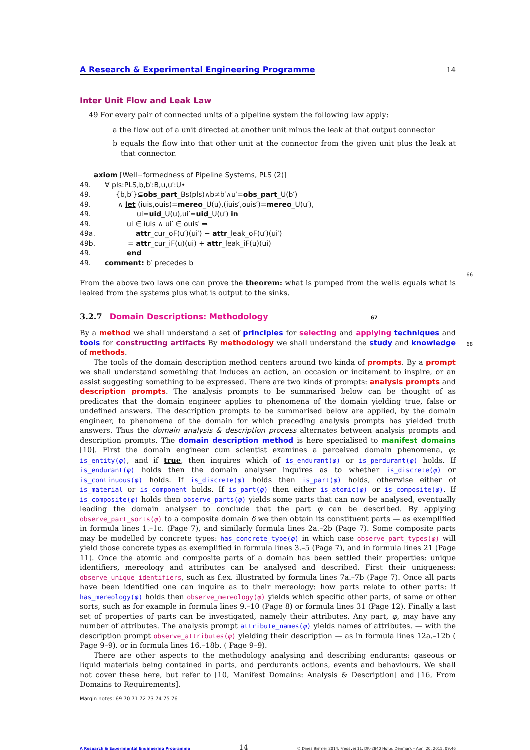A Research & Experimental Engineering Programme 14
Inter Unit Flow and Leak Law
49 For every pair of connected units of a pipeline system the following law apply:
a the flow out of a unit directed at another unit minus the leak at that output connector
b equals the flow into that other unit at the connector from the given unit plus the leak at that connector.
axiom [Well−formedness of Pipeline Systems, PLS (2)]
49. ∀ pls:PLS,b,b′:B,u,u′:U•
49. {b,b′}⊆obs_part_Bs(pls)∧b≠b′∧u′=obs_part_U(b′)
49. ∧ let (iuis,ouis)=mereo_U(u),(iuis′,ouis′)=mereo_U(u′),
49. ui=uid_U(u),ui′=uid_U(u′) in
49. ui ∈ iuis ∧ ui′ ∈ ouis′ ⇒
49a. attr_cur_oF(u′)(ui′) − attr_leak_oF(u′)(ui′)
49b. = attr_cur_iF(u)(ui) + attr_leak_iF(u)(ui)
49. end
49. comment: b′ precedes b
66
From the above two laws one can prove the theorem: what is pumped from the wells equals what is leaked from the systems plus what is output to the sinks.
3.2.7 Domain Descriptions: Methodology 67
By a method we shall understand a set of principles for selecting and applying techniques and tools for constructing artifacts By methodology we shall understand the study and knowledge of methods.
68
The tools of the domain description method centers around two kinda of prompts. By a prompt we shall understand something that induces an action, an occasion or incitement to inspire, or an assist suggesting something to be expressed. There are two kinds of prompts: analysis prompts and description prompts. The analysis prompts to be summarised below can be thought of as predicates that the domain engineer applies to phenomena of the domain yielding true, false or undefined answers. The description prompts to be summarised below are applied, by the domain engineer, to phenomena of the domain for which preceding analysis prompts has yielded truth answers. Thus the domain analysis & description process alternates between analysis prompts and description prompts. The domain description method is here specialised to manifest domains [10]. First the domain engineer cum scientist examines a perceived domain phenomena, φ: is_entity(φ), and if true, then inquires which of is_endurant(φ) or is_perdurant(φ) holds. If is_endurant(φ) holds then the domain analyser inquires as to whether is_discrete(φ) or is_continuous(φ) holds. If is_discrete(φ) holds then is_part(φ) holds, otherwise either of is_material or is_component holds. If is_part(φ) then either is_atomic(φ) or is_composite(φ). If is_composite(φ) holds then observe_parts(φ) yields some parts that can now be analysed, eventually leading the domain analyser to conclude that the part φ can be described. By applying observe_part_sorts(φ) to a composite domain δ we then obtain its constituent parts — as exemplified in formula lines 1.–1c. (Page 7), and similarly formula lines 2a.–2b (Page 7). Some composite parts may be modelled by concrete types: has_concrete_type(φ) in which case observe_part_types(φ) will yield those concrete types as exemplified in formula lines 3.–5 (Page 7), and in formula lines 21 (Page 11). Once the atomic and composite parts of a domain has been settled their properties: unique identifiers, mereology and attributes can be analysed and described. First their uniqueness: observe_unique_identifiers, such as f.ex. illustrated by formula lines 7a.–7b (Page 7). Once all parts have been identified one can inquire as to their mereology: how parts relate to other parts: if has_mereology(φ) holds then observe_mereology(φ) yields which specific other parts, of same or other sorts, such as for example in formula lines 9.–10 (Page 8) or formula lines 31 (Page 12). Finally a last set of properties of parts can be investigated, namely their attributes. Any part, φ, may have any number of attributes. The analysis prompt attribute_names(φ) yields names of attributes. — with the description prompt observe_attributes(φ) yielding their description — as in formula lines 12a.–12b ( Page 9–9). or in formula lines 16.–18b. ( Page 9–9).
There are other aspects to the methodology analysing and describing endurants: gaseous or liquid materials being contained in parts, and perdurants actions, events and behaviours. We shall not cover these here, but refer to [10, Manifest Domains: Analysis & Description] and [16, From Domains to Requirements].
Margin notes: 69 70 71 72 73 74 75 76
A Research & Experimental Engineering Programme 14 © Dines Bjørner 2014, Fredsvej 11, DK–2840 Holte, Denmark – April 20, 2015: 09:46